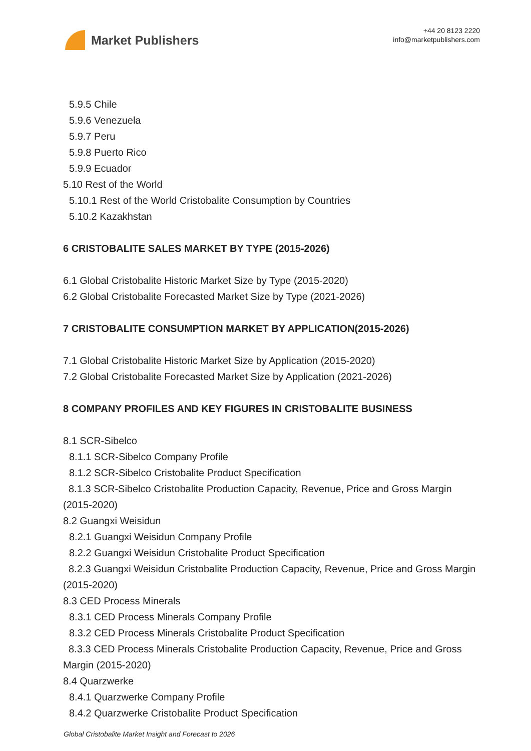Market Publishers
+44 20 8123 2220
info@marketpublishers.com
5.9.5 Chile
5.9.6 Venezuela
5.9.7 Peru
5.9.8 Puerto Rico
5.9.9 Ecuador
5.10 Rest of the World
5.10.1 Rest of the World Cristobalite Consumption by Countries
5.10.2 Kazakhstan
6 CRISTOBALITE SALES MARKET BY TYPE (2015-2026)
6.1 Global Cristobalite Historic Market Size by Type (2015-2020)
6.2 Global Cristobalite Forecasted Market Size by Type (2021-2026)
7 CRISTOBALITE CONSUMPTION MARKET BY APPLICATION(2015-2026)
7.1 Global Cristobalite Historic Market Size by Application (2015-2020)
7.2 Global Cristobalite Forecasted Market Size by Application (2021-2026)
8 COMPANY PROFILES AND KEY FIGURES IN CRISTOBALITE BUSINESS
8.1 SCR-Sibelco
8.1.1 SCR-Sibelco Company Profile
8.1.2 SCR-Sibelco Cristobalite Product Specification
8.1.3 SCR-Sibelco Cristobalite Production Capacity, Revenue, Price and Gross Margin (2015-2020)
8.2 Guangxi Weisidun
8.2.1 Guangxi Weisidun Company Profile
8.2.2 Guangxi Weisidun Cristobalite Product Specification
8.2.3 Guangxi Weisidun Cristobalite Production Capacity, Revenue, Price and Gross Margin (2015-2020)
8.3 CED Process Minerals
8.3.1 CED Process Minerals Company Profile
8.3.2 CED Process Minerals Cristobalite Product Specification
8.3.3 CED Process Minerals Cristobalite Production Capacity, Revenue, Price and Gross Margin (2015-2020)
8.4 Quarzwerke
8.4.1 Quarzwerke Company Profile
8.4.2 Quarzwerke Cristobalite Product Specification
Global Cristobalite Market Insight and Forecast to 2026